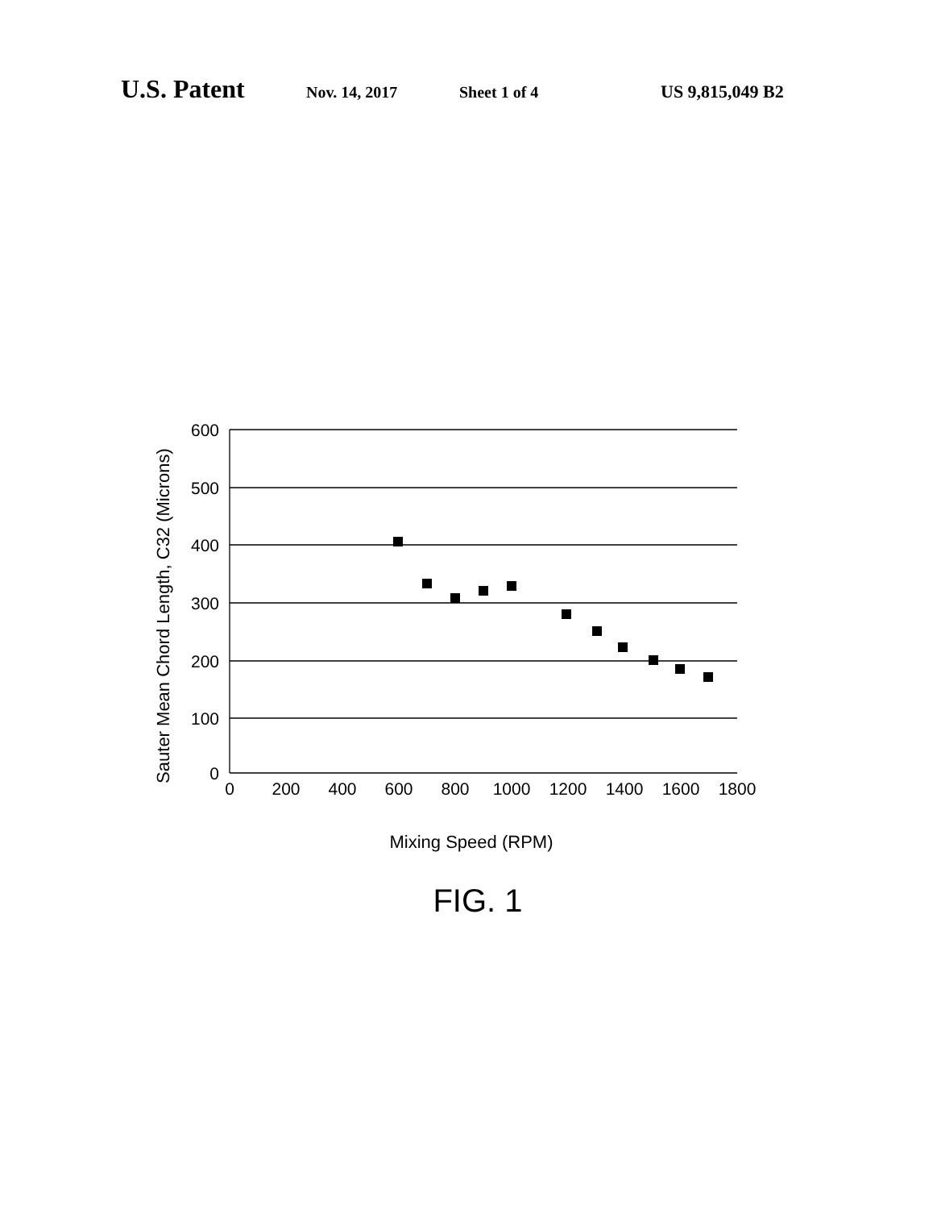U.S. Patent Nov. 14, 2017 Sheet 1 of 4 US 9,815,049 B2
600
500
400
300
200
100
0
0
200
400
600
800
1000
1200
1400
1600
1800
Mixing Speed (RPM)
FIG. 1
Sauter Mean Chord Length, C32 (Microns)